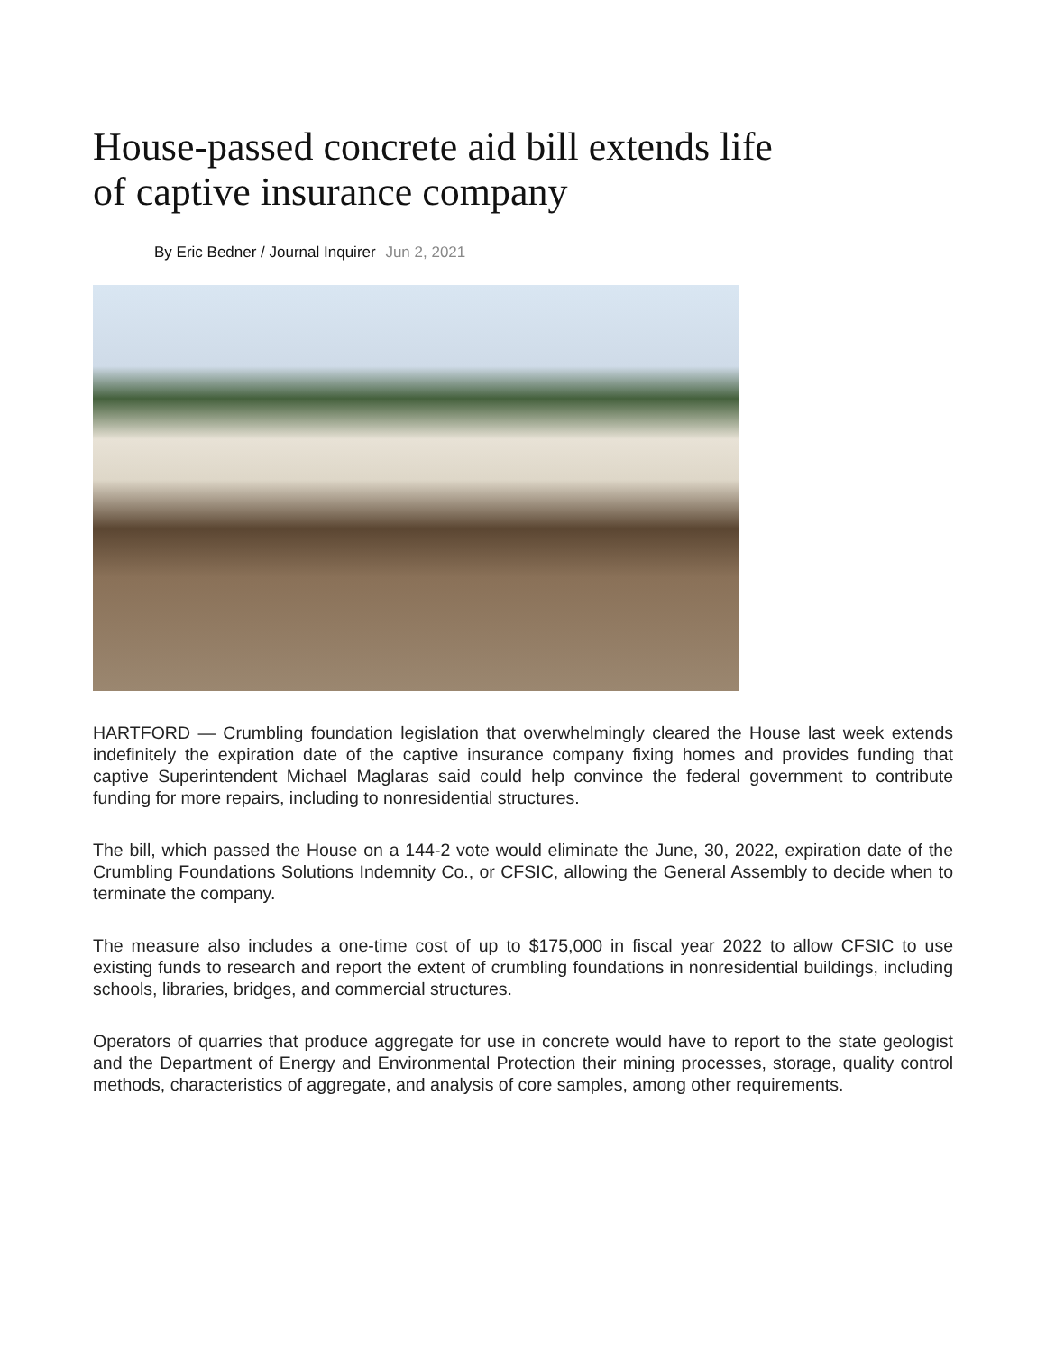House-passed concrete aid bill extends life of captive insurance company
By Eric Bedner / Journal Inquirer Jun 2, 2021
HARTFORD — Crumbling foundation legislation that overwhelmingly cleared the House last week extends indefinitely the expiration date of the captive insurance company fixing homes and provides funding that captive Superintendent Michael Maglaras said could help convince the federal government to contribute funding for more repairs, including to nonresidential structures.
The bill, which passed the House on a 144-2 vote would eliminate the June, 30, 2022, expiration date of the Crumbling Foundations Solutions Indemnity Co., or CFSIC, allowing the General Assembly to decide when to terminate the company.
The measure also includes a one-time cost of up to $175,000 in fiscal year 2022 to allow CFSIC to use existing funds to research and report the extent of crumbling foundations in nonresidential buildings, including schools, libraries, bridges, and commercial structures.
Operators of quarries that produce aggregate for use in concrete would have to report to the state geologist and the Department of Energy and Environmental Protection their mining processes, storage, quality control methods, characteristics of aggregate, and analysis of core samples, among other requirements.